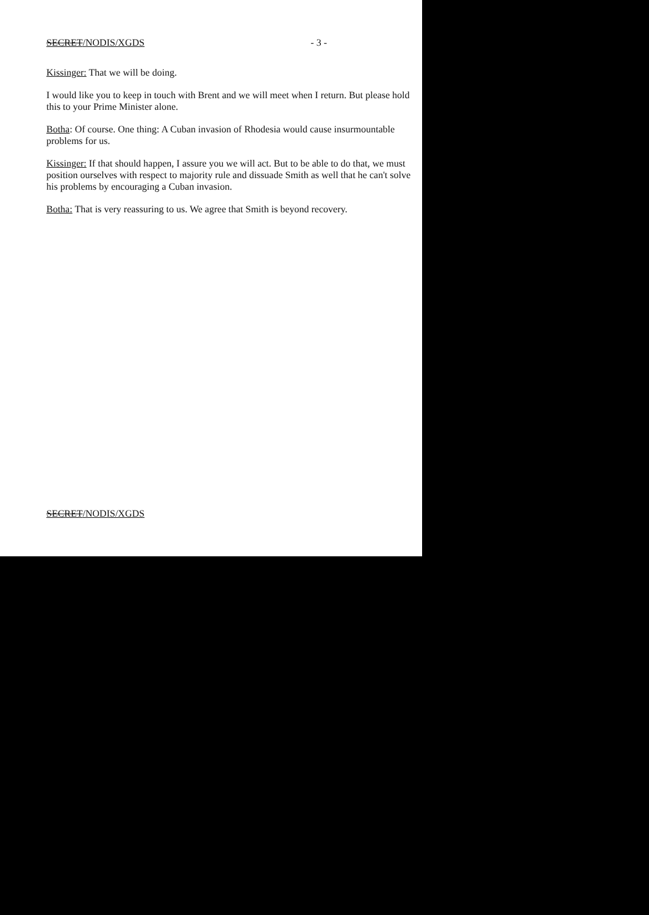SECRET/NODIS/XGDS - 3 -
Kissinger: That we will be doing.
I would like you to keep in touch with Brent and we will meet when I return. But please hold this to your Prime Minister alone.
Botha: Of course. One thing: A Cuban invasion of Rhodesia would cause insurmountable problems for us.
Kissinger: If that should happen, I assure you we will act. But to be able to do that, we must position ourselves with respect to majority rule and dissuade Smith as well that he can't solve his problems by encouraging a Cuban invasion.
Botha: That is very reassuring to us. We agree that Smith is beyond recovery.
SECRET/NODIS/XGDS